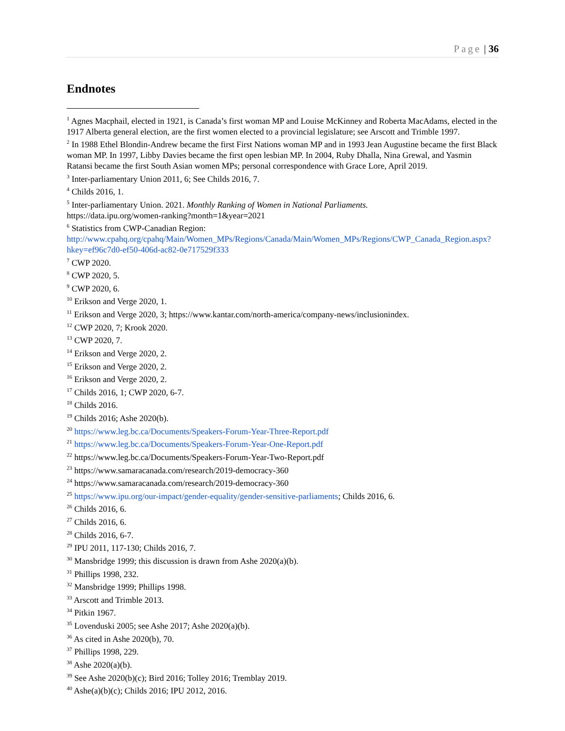Page | 36
Endnotes
<sup>1</sup> Agnes Macphail, elected in 1921, is Canada’s first woman MP and Louise McKinney and Roberta MacAdams, elected in the 1917 Alberta general election, are the first women elected to a provincial legislature; see Arscott and Trimble 1997.
<sup>2</sup> In 1988 Ethel Blondin-Andrew became the first First Nations woman MP and in 1993 Jean Augustine became the first Black woman MP. In 1997, Libby Davies became the first open lesbian MP. In 2004, Ruby Dhalla, Nina Grewal, and Yasmin Ratansi became the first South Asian women MPs; personal correspondence with Grace Lore, April 2019.
<sup>3</sup> Inter-parliamentary Union 2011, 6; See Childs 2016, 7.
<sup>4</sup> Childs 2016, 1.
<sup>5</sup> Inter-parliamentary Union. 2021. Monthly Ranking of Women in National Parliaments.
https://data.ipu.org/women-ranking?month=1&year=2021
<sup>6</sup> Statistics from CWP-Canadian Region:
http://www.cpahq.org/cpahq/Main/Women_MPs/Regions/Canada/Main/Women_MPs/Regions/CWP_Canada_Region.aspx?hkey=ef96c7d0-ef50-406d-ac82-0e717529f333
<sup>7</sup> CWP 2020.
<sup>8</sup> CWP 2020, 5.
<sup>9</sup> CWP 2020, 6.
<sup>10</sup> Erikson and Verge 2020, 1.
<sup>11</sup> Erikson and Verge 2020, 3; https://www.kantar.com/north-america/company-news/inclusionindex.
<sup>12</sup> CWP 2020, 7; Krook 2020.
<sup>13</sup> CWP 2020, 7.
<sup>14</sup> Erikson and Verge 2020, 2.
<sup>15</sup> Erikson and Verge 2020, 2.
<sup>16</sup> Erikson and Verge 2020, 2.
<sup>17</sup> Childs 2016, 1; CWP 2020, 6-7.
<sup>18</sup> Childs 2016.
<sup>19</sup> Childs 2016; Ashe 2020(b).
<sup>20</sup> https://www.leg.bc.ca/Documents/Speakers-Forum-Year-Three-Report.pdf
<sup>21</sup> https://www.leg.bc.ca/Documents/Speakers-Forum-Year-One-Report.pdf
<sup>22</sup> https://www.leg.bc.ca/Documents/Speakers-Forum-Year-Two-Report.pdf
<sup>23</sup> https://www.samaracanada.com/research/2019-democracy-360
<sup>24</sup> https://www.samaracanada.com/research/2019-democracy-360
<sup>25</sup> https://www.ipu.org/our-impact/gender-equality/gender-sensitive-parliaments; Childs 2016, 6.
<sup>26</sup> Childs 2016, 6.
<sup>27</sup> Childs 2016, 6.
<sup>28</sup> Childs 2016, 6-7.
<sup>29</sup> IPU 2011, 117-130; Childs 2016, 7.
<sup>30</sup> Mansbridge 1999; this discussion is drawn from Ashe 2020(a)(b).
<sup>31</sup> Phillips 1998, 232.
<sup>32</sup> Mansbridge 1999; Phillips 1998.
<sup>33</sup> Arscott and Trimble 2013.
<sup>34</sup> Pitkin 1967.
<sup>35</sup> Lovenduski 2005; see Ashe 2017; Ashe 2020(a)(b).
<sup>36</sup> As cited in Ashe 2020(b), 70.
<sup>37</sup> Phillips 1998, 229.
<sup>38</sup> Ashe 2020(a)(b).
<sup>39</sup> See Ashe 2020(b)(c); Bird 2016; Tolley 2016; Tremblay 2019.
<sup>40</sup> Ashe(a)(b)(c); Childs 2016; IPU 2012, 2016.